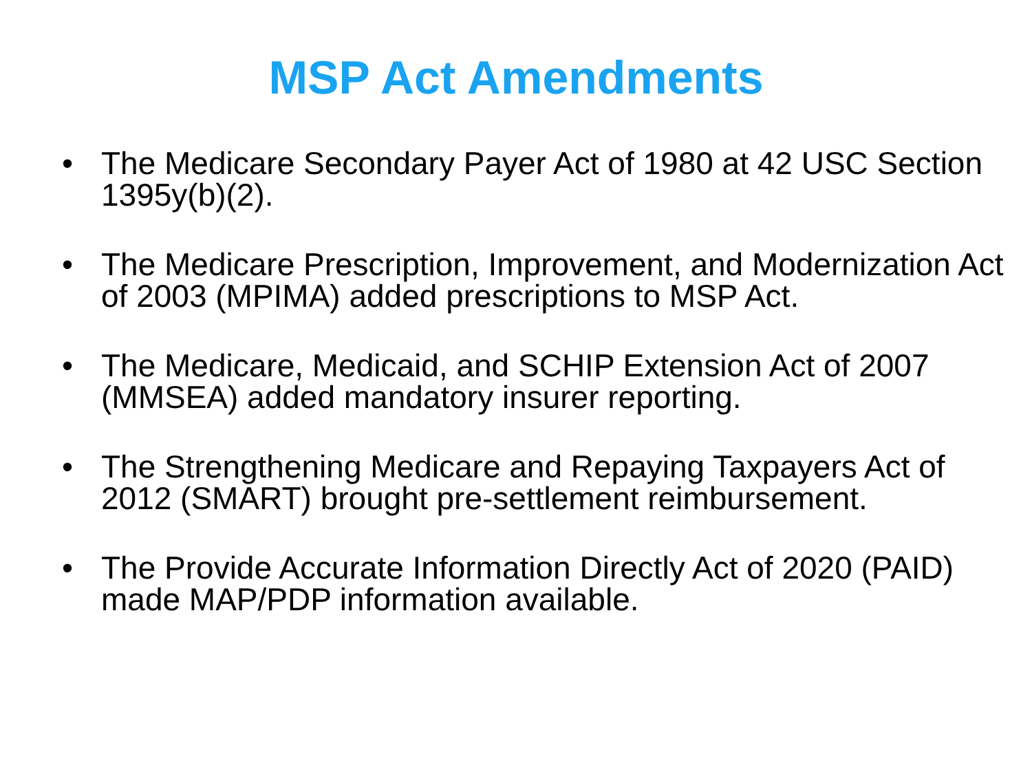MSP Act Amendments
• The Medicare Secondary Payer Act of 1980 at 42 USC Section 1395y(b)(2).
• The Medicare Prescription, Improvement, and Modernization Act of 2003 (MPIMA) added prescriptions to MSP Act.
• The Medicare, Medicaid, and SCHIP Extension Act of 2007 (MMSEA) added mandatory insurer reporting.
• The Strengthening Medicare and Repaying Taxpayers Act of 2012 (SMART) brought pre-settlement reimbursement.
• The Provide Accurate Information Directly Act of 2020 (PAID) made MAP/PDP information available.